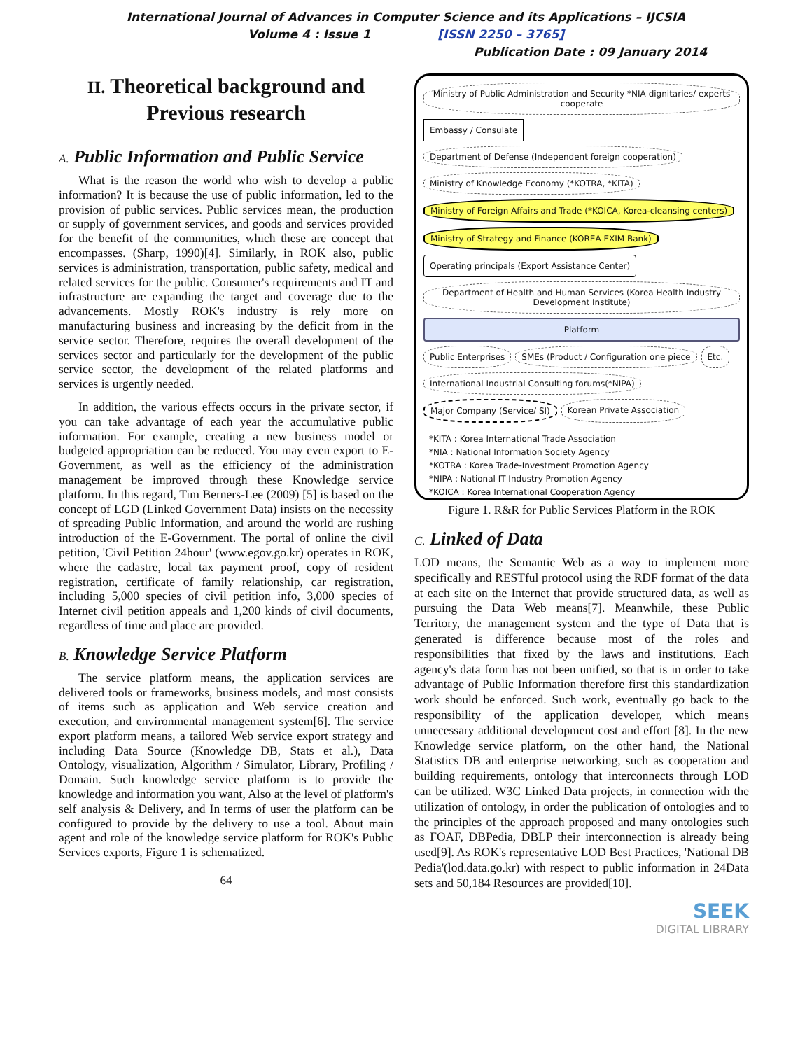International Journal of Advances in Computer Science and its Applications – IJCSIA
Volume 4 : Issue 1 [ISSN 2250 – 3765]
Publication Date : 09 January 2014
II. Theoretical background and Previous research
A. Public Information and Public Service
What is the reason the world who wish to develop a public information? It is because the use of public information, led to the provision of public services. Public services mean, the production or supply of government services, and goods and services provided for the benefit of the communities, which these are concept that encompasses. (Sharp, 1990)[4]. Similarly, in ROK also, public services is administration, transportation, public safety, medical and related services for the public. Consumer's requirements and IT and infrastructure are expanding the target and coverage due to the advancements. Mostly ROK's industry is rely more on manufacturing business and increasing by the deficit from in the service sector. Therefore, requires the overall development of the services sector and particularly for the development of the public service sector, the development of the related platforms and services is urgently needed.
In addition, the various effects occurs in the private sector, if you can take advantage of each year the accumulative public information. For example, creating a new business model or budgeted appropriation can be reduced. You may even export to E-Government, as well as the efficiency of the administration management be improved through these Knowledge service platform. In this regard, Tim Berners-Lee (2009) [5] is based on the concept of LGD (Linked Government Data) insists on the necessity of spreading Public Information, and around the world are rushing introduction of the E-Government. The portal of online the civil petition, 'Civil Petition 24hour' (www.egov.go.kr) operates in ROK, where the cadastre, local tax payment proof, copy of resident registration, certificate of family relationship, car registration, including 5,000 species of civil petition info, 3,000 species of Internet civil petition appeals and 1,200 kinds of civil documents, regardless of time and place are provided.
B. Knowledge Service Platform
The service platform means, the application services are delivered tools or frameworks, business models, and most consists of items such as application and Web service creation and execution, and environmental management system[6]. The service export platform means, a tailored Web service export strategy and including Data Source (Knowledge DB, Stats et al.), Data Ontology, visualization, Algorithm / Simulator, Library, Profiling / Domain. Such knowledge service platform is to provide the knowledge and information you want, Also at the level of platform's self analysis & Delivery, and In terms of user the platform can be configured to provide by the delivery to use a tool. About main agent and role of the knowledge service platform for ROK's Public Services exports, Figure 1 is schematized.
64
Ministry of Public Administration and Security *NIA dignitaries/ experts cooperate
Embassy / Consulate
Department of Defense (Independent foreign cooperation)
Ministry of Knowledge Economy (*KOTRA, *KITA)
Ministry of Foreign Affairs and Trade (*KOICA, Korea-cleansing centers)
Ministry of Strategy and Finance (KOREA EXIM Bank)
Operating principals (Export Assistance Center)
Department of Health and Human Services (Korea Health Industry Development Institute)
Platform
Public Enterprises
SMEs (Product / Configuration one piece
Etc.
International Industrial Consulting forums(*NIPA)
Major Company (Service/ SI)
Korean Private Association
*KITA : Korea International Trade Association
*NIA : National Information Society Agency
*KOTRA : Korea Trade-Investment Promotion Agency
*NIPA : National IT Industry Promotion Agency
*KOICA : Korea International Cooperation Agency
Figure 1. R&R for Public Services Platform in the ROK
C. Linked of Data
LOD means, the Semantic Web as a way to implement more specifically and RESTful protocol using the RDF format of the data at each site on the Internet that provide structured data, as well as pursuing the Data Web means[7]. Meanwhile, these Public Territory, the management system and the type of Data that is generated is difference because most of the roles and responsibilities that fixed by the laws and institutions. Each agency's data form has not been unified, so that is in order to take advantage of Public Information therefore first this standardization work should be enforced. Such work, eventually go back to the responsibility of the application developer, which means unnecessary additional development cost and effort [8]. In the new Knowledge service platform, on the other hand, the National Statistics DB and enterprise networking, such as cooperation and building requirements, ontology that interconnects through LOD can be utilized. W3C Linked Data projects, in connection with the utilization of ontology, in order the publication of ontologies and to the principles of the approach proposed and many ontologies such as FOAF, DBPedia, DBLP their interconnection is already being used[9]. As ROK's representative LOD Best Practices, 'National DB Pedia'(lod.data.go.kr) with respect to public information in 24Data sets and 50,184 Resources are provided[10].
SEEK
DIGITAL LIBRARY